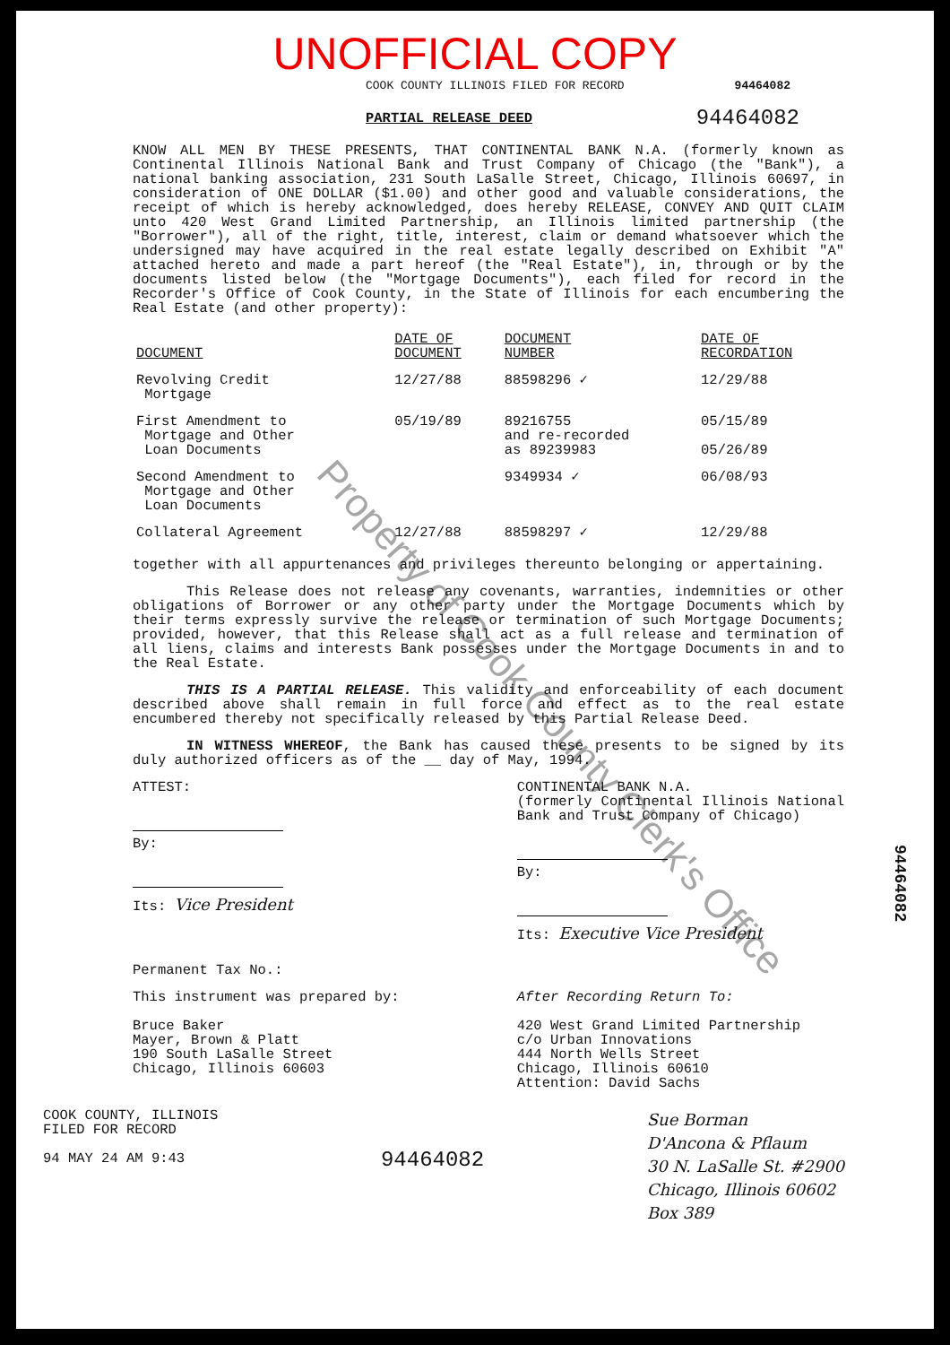UNOFFICIAL COPY
COOK COUNTY ILLINOIS FILED FOR RECORD 94464082
PARTIAL RELEASE DEED 94464082
KNOW ALL MEN BY THESE PRESENTS, THAT CONTINENTAL BANK N.A. (formerly known as Continental Illinois National Bank and Trust Company of Chicago (the "Bank"), a national banking association, 231 South LaSalle Street, Chicago, Illinois 60697, in consideration of ONE DOLLAR ($1.00) and other good and valuable considerations, the receipt of which is hereby acknowledged, does hereby RELEASE, CONVEY AND QUIT CLAIM unto 420 West Grand Limited Partnership, an Illinois limited partnership (the "Borrower"), all of the right, title, interest, claim or demand whatsoever which the undersigned may have acquired in the real estate legally described on Exhibit "A" attached hereto and made a part hereof (the "Real Estate"), in, through or by the documents listed below (the "Mortgage Documents"), each filed for record in the Recorder's Office of Cook County, in the State of Illinois for each encumbering the Real Estate (and other property):
| DOCUMENT | DATE OF DOCUMENT | DOCUMENT NUMBER | DATE OF RECORDATION |
| --- | --- | --- | --- |
| Revolving Credit Mortgage | 12/27/88 | 88598296 ✓ | 12/29/88 |
| First Amendment to Mortgage and Other Loan Documents | 05/19/89 | 89216755 and re-recorded as 89239983 | 05/15/89 05/26/89 |
| Second Amendment to Mortgage and Other Loan Documents | | 9349934 ✓ | 06/08/93 |
| Collateral Agreement | 12/27/88 | 88598297 ✓ | 12/29/88 |
together with all appurtenances and privileges thereunto belonging or appertaining.
This Release does not release any covenants, warranties, indemnities or other obligations of Borrower or any other party under the Mortgage Documents which by their terms expressly survive the release or termination of such Mortgage Documents; provided, however, that this Release shall act as a full release and termination of all liens, claims and interests Bank possesses under the Mortgage Documents in and to the Real Estate.
THIS IS A PARTIAL RELEASE. This validity and enforceability of each document described above shall remain in full force and effect as to the real estate encumbered thereby not specifically released by this Partial Release Deed.
IN WITNESS WHEREOF, the Bank has caused these presents to be signed by its duly authorized officers as of the __ day of May, 1994.
ATTEST:
By:
Its: Vice President
CONTINENTAL BANK N.A.
(formerly Continental Illinois National Bank and Trust Company of Chicago)
By:
Its: Executive Vice President
Permanent Tax No.:
This instrument was prepared by:
Bruce Baker
Mayer, Brown & Platt
190 South LaSalle Street
Chicago, Illinois 60603
After Recording Return To:
420 West Grand Limited Partnership
c/o Urban Innovations
444 North Wells Street
Chicago, Illinois 60610
Attention: David Sachs
COOK COUNTY, ILLINOIS
FILED FOR RECORD
94 MAY 24 AM 9:43
94464082
Sue Borman
D'Ancona & Pflaum
30 N. LaSalle St. #2900
Chicago, Illinois 60602
Box 389
94464082
Property of Cook County Clerk's Office